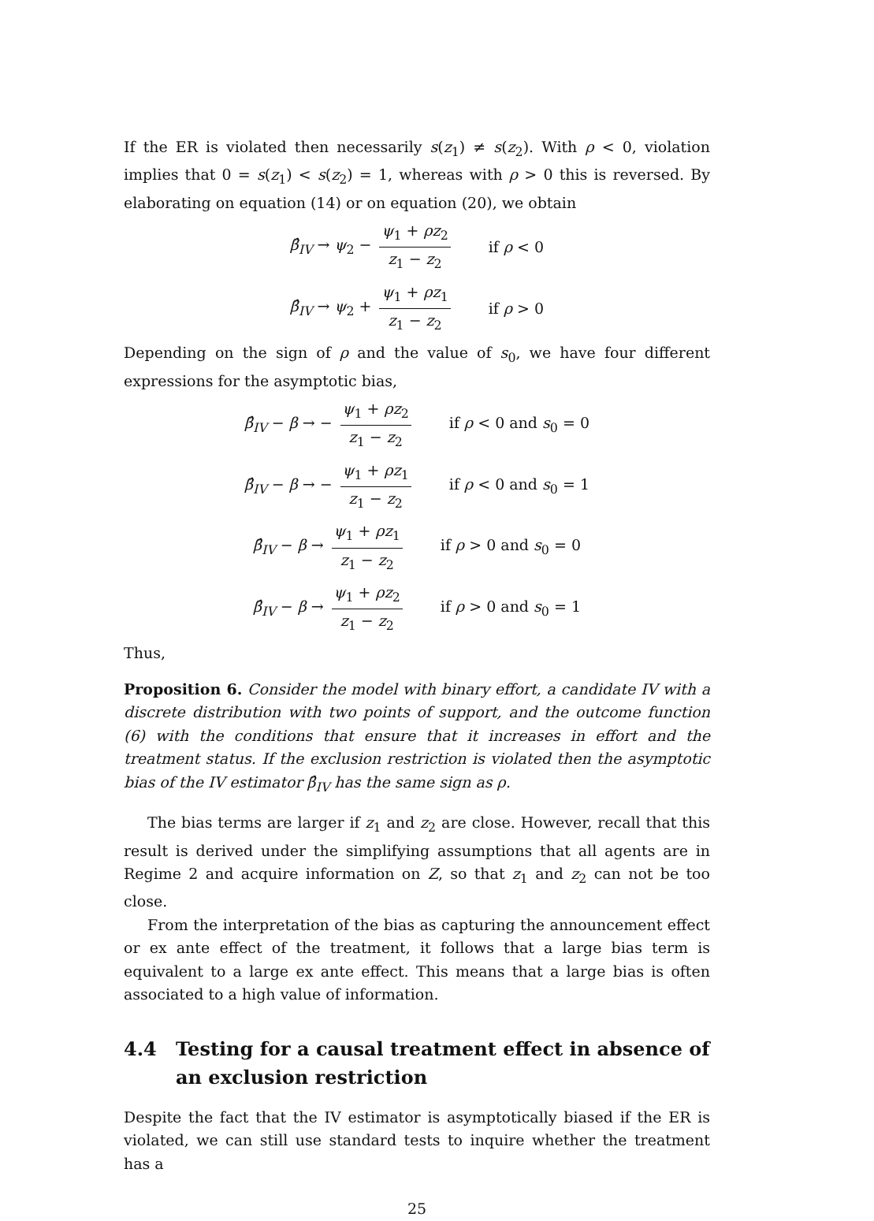If the ER is violated then necessarily s(z<sub>1</sub>) ≠ s(z<sub>2</sub>). With ρ < 0, violation implies that 0 = s(z<sub>1</sub>) < s(z<sub>2</sub>) = 1, whereas with ρ > 0 this is reversed. By elaborating on equation (14) or on equation (20), we obtain
β̂<sub>IV</sub> → ψ<sub>2</sub> − ψ<sub>1</sub> + ρz<sub>2</sub> z<sub>1</sub> − z<sub>2</sub> if ρ < 0
β̂<sub>IV</sub> → ψ<sub>2</sub> + ψ<sub>1</sub> + ρz<sub>1</sub> z<sub>1</sub> − z<sub>2</sub> if ρ > 0
Depending on the sign of ρ and the value of s<sub>0</sub>, we have four different expressions for the asymptotic bias,
β̂<sub>IV</sub> − β → − ψ<sub>1</sub> + ρz<sub>2</sub> z<sub>1</sub> − z<sub>2</sub> if ρ < 0 and s<sub>0</sub> = 0
β̂<sub>IV</sub> − β → − ψ<sub>1</sub> + ρz<sub>1</sub> z<sub>1</sub> − z<sub>2</sub> if ρ < 0 and s<sub>0</sub> = 1
β̂<sub>IV</sub> − β → ψ<sub>1</sub> + ρz<sub>1</sub> z<sub>1</sub> − z<sub>2</sub> if ρ > 0 and s<sub>0</sub> = 0
β̂<sub>IV</sub> − β → ψ<sub>1</sub> + ρz<sub>2</sub> z<sub>1</sub> − z<sub>2</sub> if ρ > 0 and s<sub>0</sub> = 1
Thus,
Proposition 6. Consider the model with binary effort, a candidate IV with a discrete distribution with two points of support, and the outcome function (6) with the conditions that ensure that it increases in effort and the treatment status. If the exclusion restriction is violated then the asymptotic bias of the IV estimator β̂<sub>IV</sub> has the same sign as ρ.
The bias terms are larger if z<sub>1</sub> and z<sub>2</sub> are close. However, recall that this result is derived under the simplifying assumptions that all agents are in Regime 2 and acquire information on Z, so that z<sub>1</sub> and z<sub>2</sub> can not be too close.
From the interpretation of the bias as capturing the announcement effect or ex ante effect of the treatment, it follows that a large bias term is equivalent to a large ex ante effect. This means that a large bias is often associated to a high value of information.
4.4 Testing for a causal treatment effect in absence of an exclusion restriction
Despite the fact that the IV estimator is asymptotically biased if the ER is violated, we can still use standard tests to inquire whether the treatment has a
25